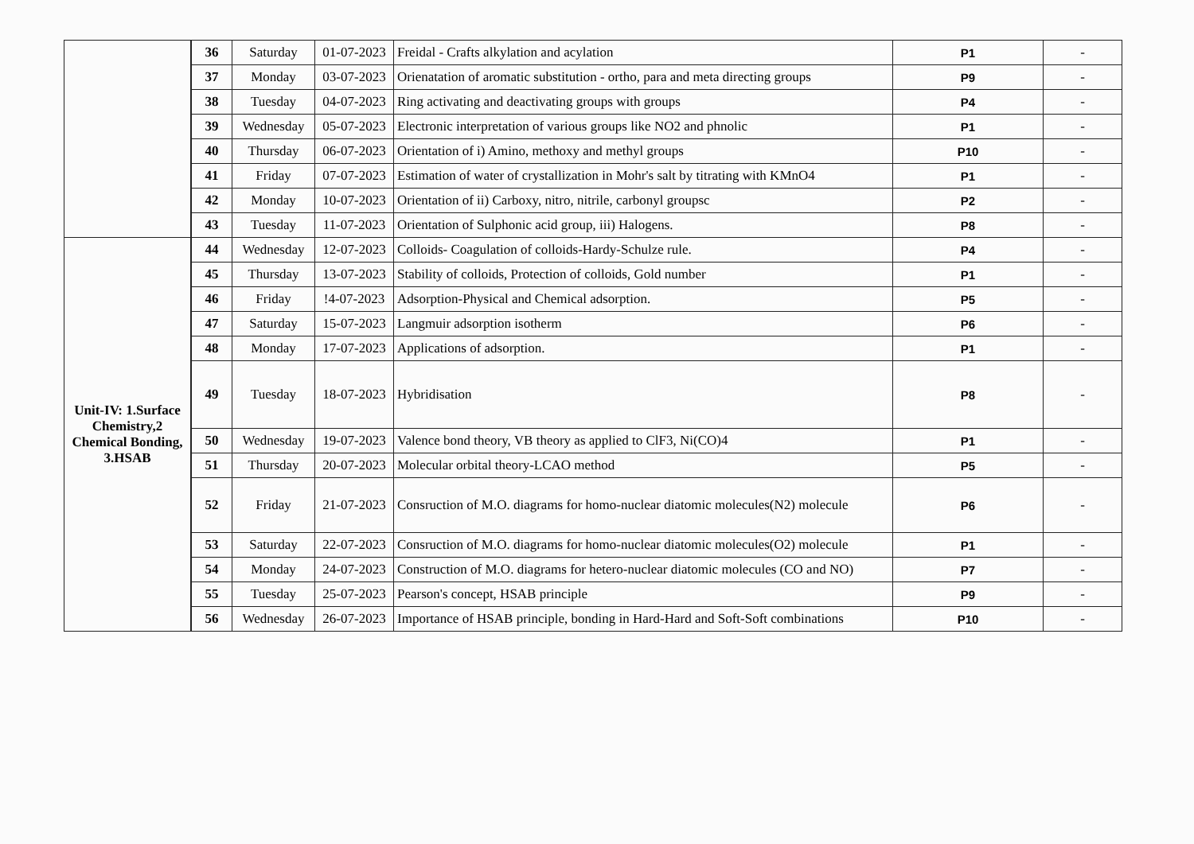| | 36 | Saturday | 01-07-2023 | Freidal - Crafts alkylation and acylation | P1 | - |
| | 37 | Monday | 03-07-2023 | Orienatation of aromatic substitution - ortho, para and meta directing groups | P9 | - |
| | 38 | Tuesday | 04-07-2023 | Ring activating and deactivating groups with groups | P4 | - |
| | 39 | Wednesday | 05-07-2023 | Electronic interpretation of various groups like NO2 and phnolic | P1 | - |
| | 40 | Thursday | 06-07-2023 | Orientation of i) Amino, methoxy and methyl groups | P10 | - |
| | 41 | Friday | 07-07-2023 | Estimation of water of crystallization in Mohr's salt by titrating with KMnO4 | P1 | - |
| | 42 | Monday | 10-07-2023 | Orientation of ii) Carboxy, nitro, nitrile, carbonyl groupsc | P2 | - |
| | 43 | Tuesday | 11-07-2023 | Orientation of Sulphonic acid group, iii) Halogens. | P8 | - |
| Unit-IV: 1.Surface Chemistry,2 Chemical Bonding, 3.HSAB | 44 | Wednesday | 12-07-2023 | Colloids- Coagulation of colloids-Hardy-Schulze rule. | P4 | - |
| | 45 | Thursday | 13-07-2023 | Stability of colloids, Protection of colloids, Gold number | P1 | - |
| | 46 | Friday | !4-07-2023 | Adsorption-Physical and Chemical adsorption. | P5 | - |
| | 47 | Saturday | 15-07-2023 | Langmuir adsorption isotherm | P6 | - |
| | 48 | Monday | 17-07-2023 | Applications of adsorption. | P1 | - |
| | 49 | Tuesday | 18-07-2023 | Hybridisation | P8 | - |
| | 50 | Wednesday | 19-07-2023 | Valence bond theory, VB theory as applied to ClF3, Ni(CO)4 | P1 | - |
| | 51 | Thursday | 20-07-2023 | Molecular orbital theory-LCAO method | P5 | - |
| | 52 | Friday | 21-07-2023 | Consruction of M.O. diagrams for homo-nuclear diatomic molecules(N2) molecule | P6 | - |
| | 53 | Saturday | 22-07-2023 | Consruction of M.O. diagrams for homo-nuclear diatomic molecules(O2) molecule | P1 | - |
| | 54 | Monday | 24-07-2023 | Construction of M.O. diagrams for hetero-nuclear diatomic molecules (CO and NO) | P7 | - |
| | 55 | Tuesday | 25-07-2023 | Pearson's concept, HSAB principle | P9 | - |
| | 56 | Wednesday | 26-07-2023 | Importance of HSAB principle, bonding in Hard-Hard and Soft-Soft combinations | P10 | - |